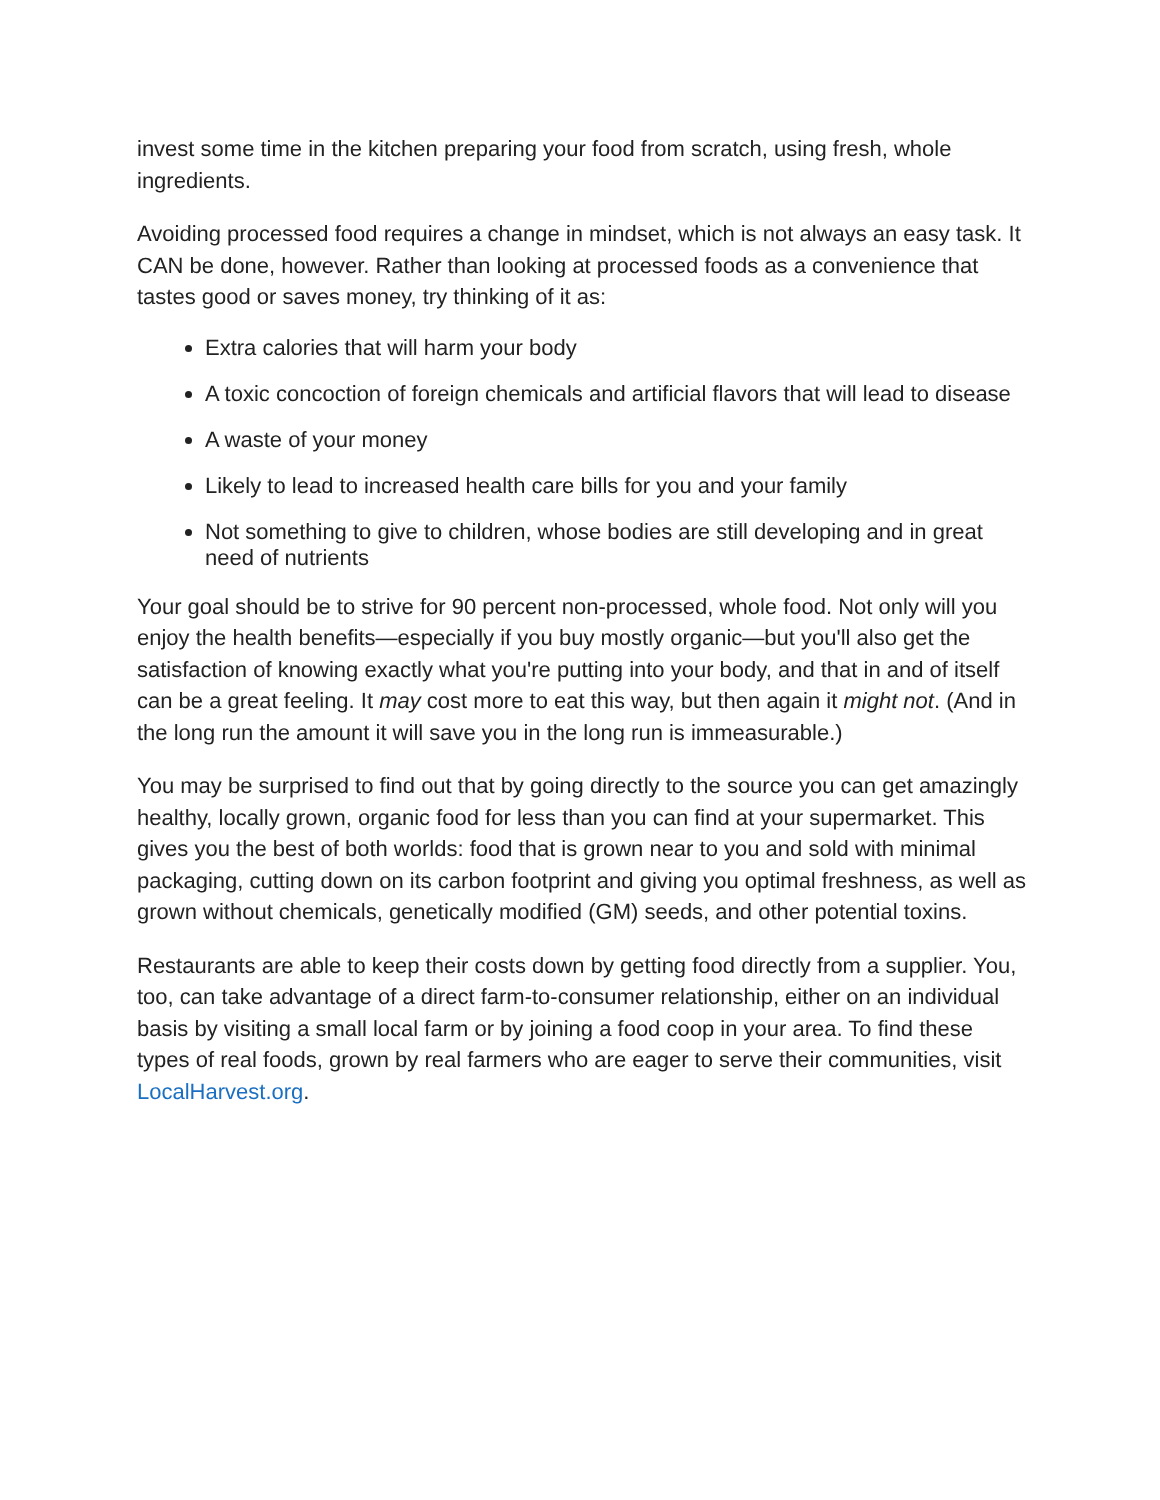invest some time in the kitchen preparing your food from scratch, using fresh, whole ingredients.
Avoiding processed food requires a change in mindset, which is not always an easy task. It CAN be done, however. Rather than looking at processed foods as a convenience that tastes good or saves money, try thinking of it as:
Extra calories that will harm your body
A toxic concoction of foreign chemicals and artificial flavors that will lead to disease
A waste of your money
Likely to lead to increased health care bills for you and your family
Not something to give to children, whose bodies are still developing and in great need of nutrients
Your goal should be to strive for 90 percent non-processed, whole food. Not only will you enjoy the health benefits—especially if you buy mostly organic—but you'll also get the satisfaction of knowing exactly what you're putting into your body, and that in and of itself can be a great feeling. It may cost more to eat this way, but then again it might not. (And in the long run the amount it will save you in the long run is immeasurable.)
You may be surprised to find out that by going directly to the source you can get amazingly healthy, locally grown, organic food for less than you can find at your supermarket. This gives you the best of both worlds: food that is grown near to you and sold with minimal packaging, cutting down on its carbon footprint and giving you optimal freshness, as well as grown without chemicals, genetically modified (GM) seeds, and other potential toxins.
Restaurants are able to keep their costs down by getting food directly from a supplier. You, too, can take advantage of a direct farm-to-consumer relationship, either on an individual basis by visiting a small local farm or by joining a food coop in your area. To find these types of real foods, grown by real farmers who are eager to serve their communities, visit LocalHarvest.org.